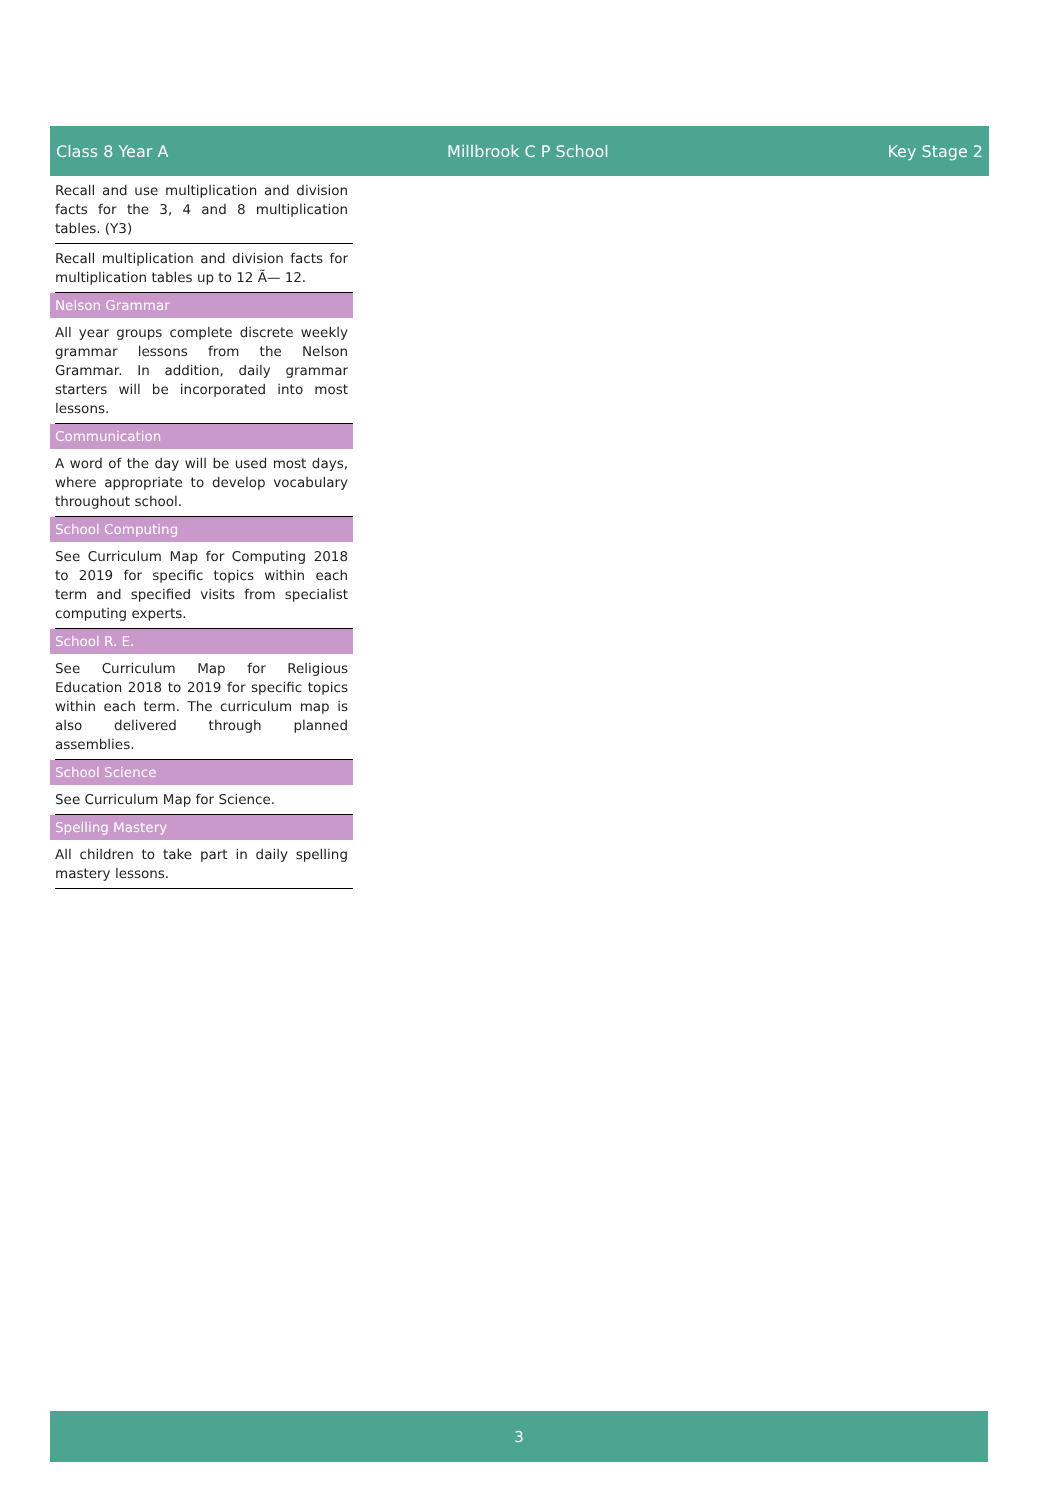Class 8 Year A Millbrook C P School Key Stage 2
Recall and use multiplication and division facts for the 3, 4 and 8 multiplication tables. (Y3)
Recall multiplication and division facts for multiplication tables up to 12 Ã— 12.
Nelson Grammar
All year groups complete discrete weekly grammar lessons from the Nelson Grammar. In addition, daily grammar starters will be incorporated into most lessons.
Communication
A word of the day will be used most days, where appropriate to develop vocabulary throughout school.
School Computing
See Curriculum Map for Computing 2018 to 2019 for specific topics within each term and specified visits from specialist computing experts.
School R. E.
See Curriculum Map for Religious Education 2018 to 2019 for specific topics within each term. The curriculum map is also delivered through planned assemblies.
School Science
See Curriculum Map for Science.
Spelling Mastery
All children to take part in daily spelling mastery lessons.
3